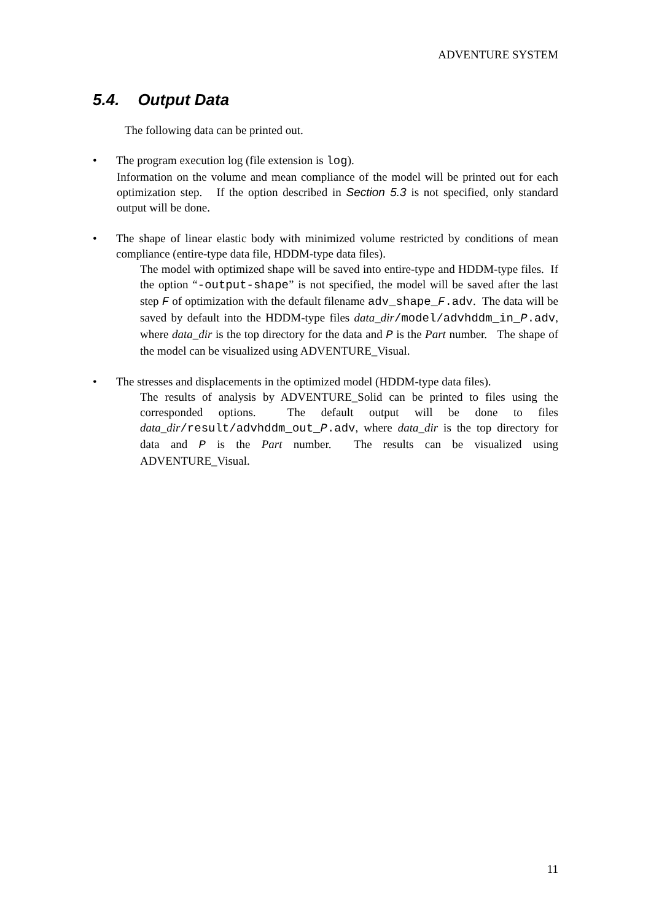ADVENTURE SYSTEM
5.4. Output Data
The following data can be printed out.
• The program execution log (file extension is log).
Information on the volume and mean compliance of the model will be printed out for each optimization step. If the option described in Section 5.3 is not specified, only standard output will be done.
• The shape of linear elastic body with minimized volume restricted by conditions of mean compliance (entire-type data file, HDDM-type data files).
The model with optimized shape will be saved into entire-type and HDDM-type files. If the option “-output-shape” is not specified, the model will be saved after the last step F of optimization with the default filename adv_shape_F.adv. The data will be saved by default into the HDDM-type files data_dir/model/advhddm_in_P.adv, where data_dir is the top directory for the data and P is the Part number. The shape of the model can be visualized using ADVENTURE_Visual.
• The stresses and displacements in the optimized model (HDDM-type data files).
The results of analysis by ADVENTURE_Solid can be printed to files using the corresponded options. The default output will be done to files data_dir/result/advhddm_out_P.adv, where data_dir is the top directory for data and P is the Part number. The results can be visualized using ADVENTURE_Visual.
11